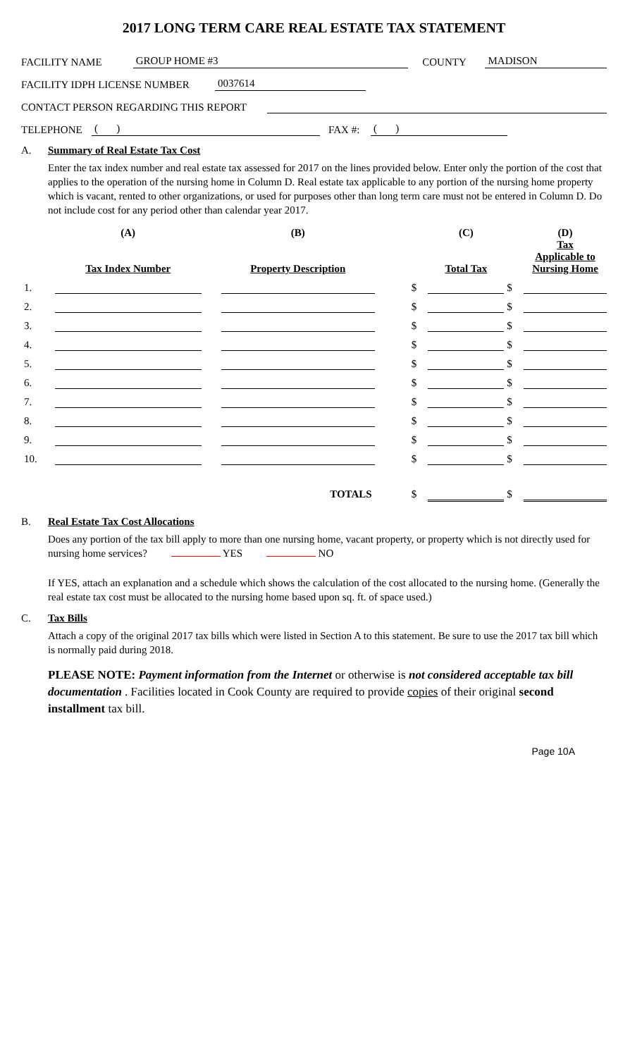2017 LONG TERM CARE REAL ESTATE TAX STATEMENT
FACILITY NAME GROUP HOME #3 COUNTY MADISON
FACILITY IDPH LICENSE NUMBER 0037614
CONTACT PERSON REGARDING THIS REPORT
TELEPHONE ( ) FAX #: ( )
A. Summary of Real Estate Tax Cost
Enter the tax index number and real estate tax assessed for 2017 on the lines provided below. Enter only the portion of the cost that applies to the operation of the nursing home in Column D. Real estate tax applicable to any portion of the nursing home property which is vacant, rented to other organizations, or used for purposes other than long term care must not be entered in Column D. Do not include cost for any period other than calendar year 2017.
| | (A) Tax Index Number | | (B) Property Description | | | (C) Total Tax | | (D) Tax Applicable to Nursing Home |
| --- | --- | --- | --- | --- | --- | --- | --- | --- |
| 1. | | | | | $ | | $ | |
| 2. | | | | | $ | | $ | |
| 3. | | | | | $ | | $ | |
| 4. | | | | | $ | | $ | |
| 5. | | | | | $ | | $ | |
| 6. | | | | | $ | | $ | |
| 7. | | | | | $ | | $ | |
| 8. | | | | | $ | | $ | |
| 9. | | | | | $ | | $ | |
| 10. | | | | | $ | | $ | |
| TOTALS | | | | | $ | | $ | |
B. Real Estate Tax Cost Allocations
Does any portion of the tax bill apply to more than one nursing home, vacant property, or property which is not directly used for nursing home services? YES NO
If YES, attach an explanation and a schedule which shows the calculation of the cost allocated to the nursing home. (Generally the real estate tax cost must be allocated to the nursing home based upon sq. ft. of space used.)
C. Tax Bills
Attach a copy of the original 2017 tax bills which were listed in Section A to this statement. Be sure to use the 2017 tax bill which is normally paid during 2018.
PLEASE NOTE: Payment information from the Internet or otherwise is not considered acceptable tax bill documentation . Facilities located in Cook County are required to provide copies of their original second installment tax bill.
Page 10A